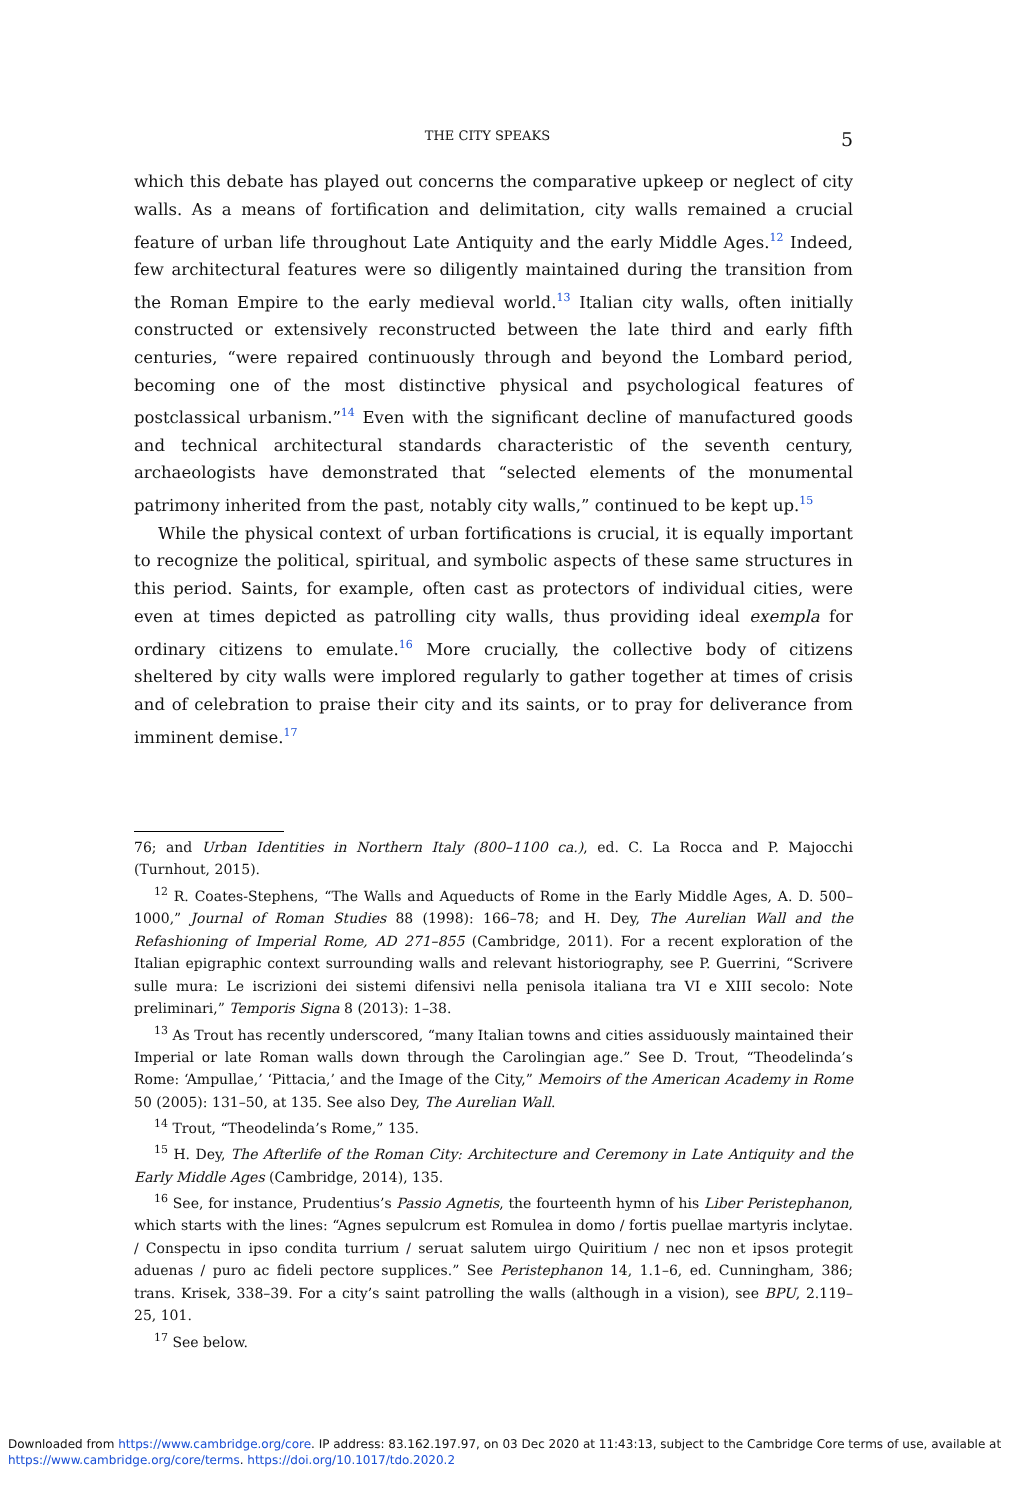THE CITY SPEAKS 5
which this debate has played out concerns the comparative upkeep or neglect of city walls. As a means of fortification and delimitation, city walls remained a crucial feature of urban life throughout Late Antiquity and the early Middle Ages.<sup>12</sup> Indeed, few architectural features were so diligently maintained during the transition from the Roman Empire to the early medieval world.<sup>13</sup> Italian city walls, often initially constructed or extensively reconstructed between the late third and early fifth centuries, “were repaired continuously through and beyond the Lombard period, becoming one of the most distinctive physical and psychological features of postclassical urbanism.”<sup>14</sup> Even with the significant decline of manufactured goods and technical architectural standards characteristic of the seventh century, archaeologists have demonstrated that “selected elements of the monumental patrimony inherited from the past, notably city walls,” continued to be kept up.<sup>15</sup>
While the physical context of urban fortifications is crucial, it is equally important to recognize the political, spiritual, and symbolic aspects of these same structures in this period. Saints, for example, often cast as protectors of individual cities, were even at times depicted as patrolling city walls, thus providing ideal exempla for ordinary citizens to emulate.<sup>16</sup> More crucially, the collective body of citizens sheltered by city walls were implored regularly to gather together at times of crisis and of celebration to praise their city and its saints, or to pray for deliverance from imminent demise.<sup>17</sup>
76; and Urban Identities in Northern Italy (800–1100 ca.), ed. C. La Rocca and P. Majocchi (Turnhout, 2015).
<sup>12</sup> R. Coates-Stephens, “The Walls and Aqueducts of Rome in the Early Middle Ages, A. D. 500–1000,” Journal of Roman Studies 88 (1998): 166–78; and H. Dey, The Aurelian Wall and the Refashioning of Imperial Rome, AD 271–855 (Cambridge, 2011). For a recent exploration of the Italian epigraphic context surrounding walls and relevant historiography, see P. Guerrini, “Scrivere sulle mura: Le iscrizioni dei sistemi difensivi nella penisola italiana tra VI e XIII secolo: Note preliminari,” Temporis Signa 8 (2013): 1–38.
<sup>13</sup> As Trout has recently underscored, “many Italian towns and cities assiduously maintained their Imperial or late Roman walls down through the Carolingian age.” See D. Trout, “Theodelinda’s Rome: ‘Ampullae,’ ‘Pittacia,’ and the Image of the City,” Memoirs of the American Academy in Rome 50 (2005): 131–50, at 135. See also Dey, The Aurelian Wall.
<sup>14</sup> Trout, “Theodelinda’s Rome,” 135.
<sup>15</sup> H. Dey, The Afterlife of the Roman City: Architecture and Ceremony in Late Antiquity and the Early Middle Ages (Cambridge, 2014), 135.
<sup>16</sup> See, for instance, Prudentius’s Passio Agnetis, the fourteenth hymn of his Liber Peristephanon, which starts with the lines: “Agnes sepulcrum est Romulea in domo / fortis puellae martyris inclytae. / Conspectu in ipso condita turrium / seruat salutem uirgo Quiritium / nec non et ipsos protegit aduenas / puro ac fideli pectore supplices.” See Peristephanon 14, 1.1–6, ed. Cunningham, 386; trans. Krisek, 338–39. For a city’s saint patrolling the walls (although in a vision), see BPU, 2.119–25, 101.
<sup>17</sup> See below.
Downloaded from https://www.cambridge.org/core. IP address: 83.162.197.97, on 03 Dec 2020 at 11:43:13, subject to the Cambridge Core terms of use, available at https://www.cambridge.org/core/terms. https://doi.org/10.1017/tdo.2020.2